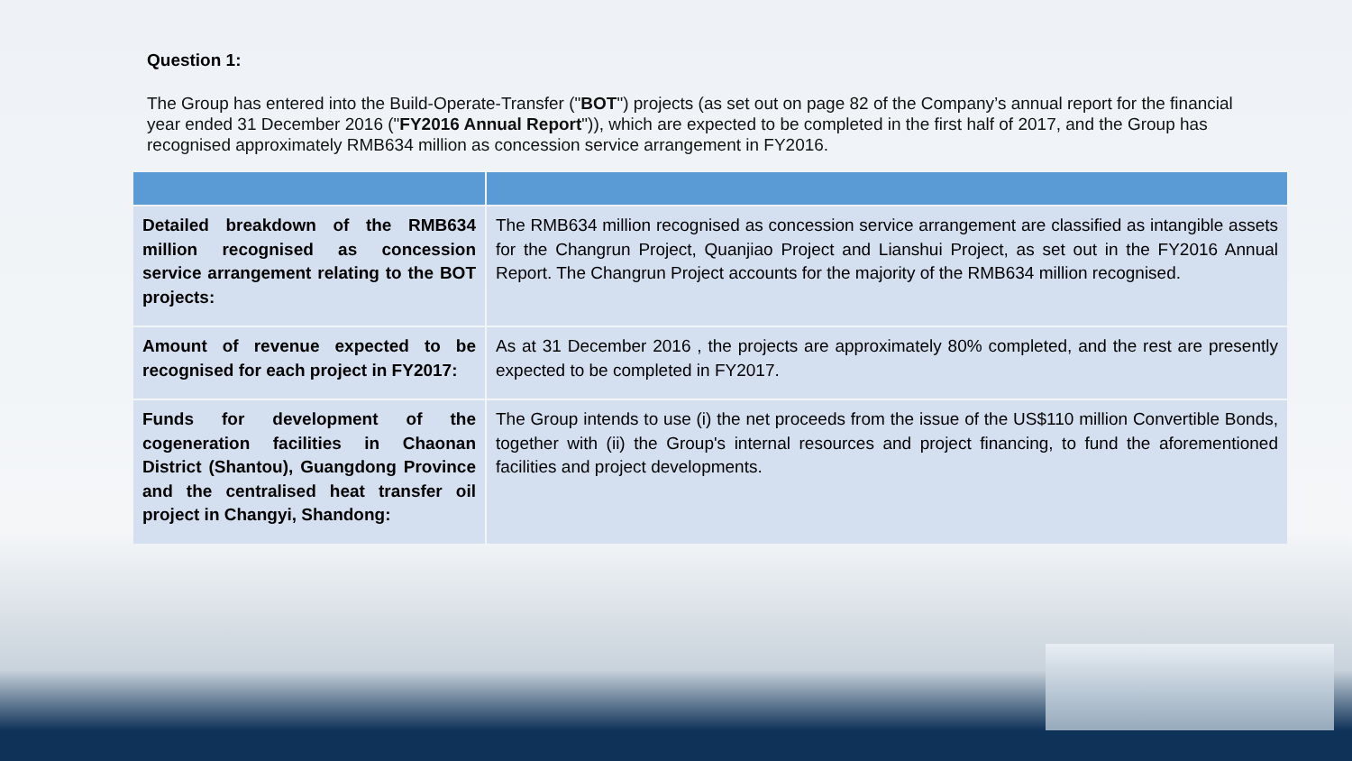Question 1:
The Group has entered into the Build-Operate-Transfer ("BOT") projects (as set out on page 82 of the Company’s annual report for the financial year ended 31 December 2016 ("FY2016 Annual Report")), which are expected to be completed in the first half of 2017, and the Group has recognised approximately RMB634 million as concession service arrangement in FY2016.
| Detailed breakdown of the RMB634 million recognised as concession service arrangement relating to the BOT projects: | The RMB634 million recognised as concession service arrangement are classified as intangible assets for the Changrun Project, Quanjiao Project and Lianshui Project, as set out in the FY2016 Annual Report. The Changrun Project accounts for the majority of the RMB634 million recognised. |
| Amount of revenue expected to be recognised for each project in FY2017: | As at 31 December 2016 , the projects are approximately 80% completed, and the rest are presently expected to be completed in FY2017. |
| Funds for development of the cogeneration facilities in Chaonan District (Shantou), Guangdong Province and the centralised heat transfer oil project in Changyi, Shandong: | The Group intends to use (i) the net proceeds from the issue of the US$110 million Convertible Bonds, together with (ii) the Group's internal resources and project financing, to fund the aforementioned facilities and project developments. |